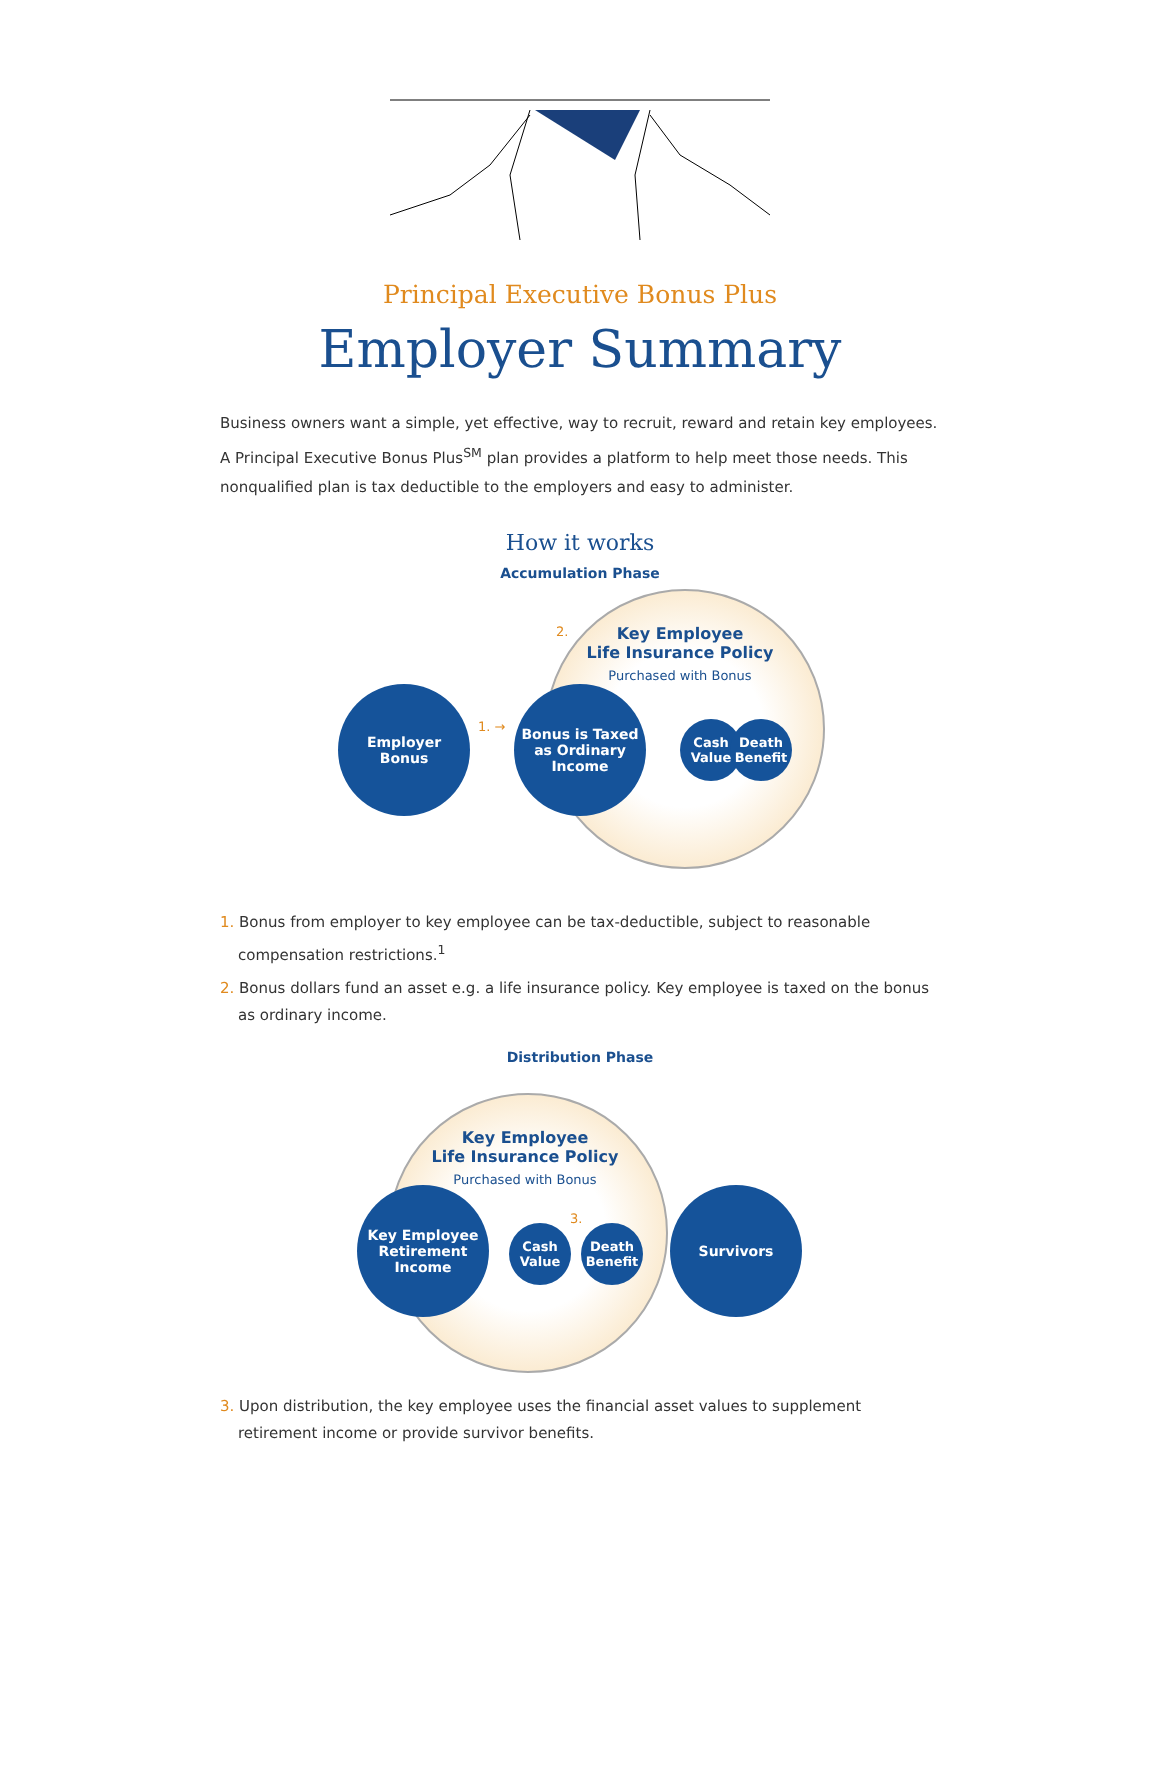Principal Executive Bonus Plus
Employer Summary
Business owners want a simple, yet effective, way to recruit, reward and retain key employees. A Principal Executive Bonus Plus<sup>SM</sup> plan provides a platform to help meet those needs. This nonqualified plan is tax deductible to the employers and easy to administer.
How it works
Accumulation Phase
2.
Key Employee
Life Insurance Policy
Purchased with Bonus
Employer
Bonus
1. →
Bonus is Taxed
as Ordinary
Income
Cash
Value
Death
Benefit
1. Bonus from employer to key employee can be tax-deductible, subject to reasonable compensation restrictions.<sup>1</sup>
2. Bonus dollars fund an asset e.g. a life insurance policy. Key employee is taxed on the bonus as ordinary income.
Distribution Phase
Key Employee
Life Insurance Policy
Purchased with Bonus
Key Employee
Retirement
Income
Cash
Value
3.
Death
Benefit
Survivors
3. Upon distribution, the key employee uses the financial asset values to supplement retirement income or provide survivor benefits.